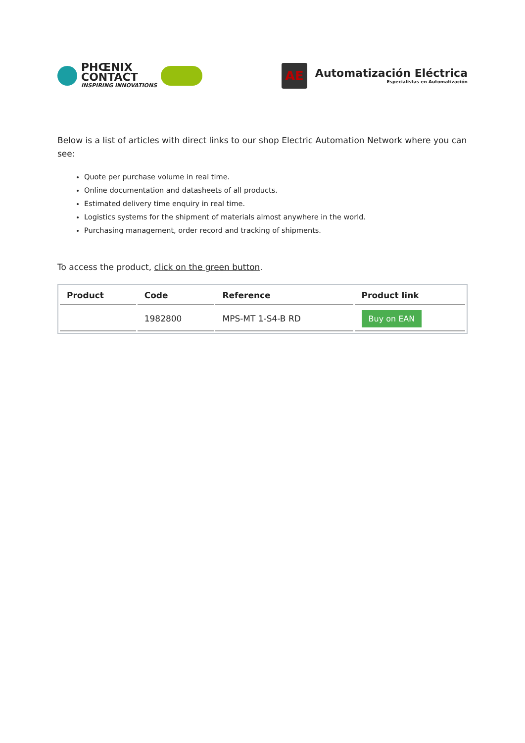PHŒNIX
CONTACT
INSPIRING INNOVATIONS
AE
Automatización Eléctrica
Especialistas en Automatización
Below is a list of articles with direct links to our shop Electric Automation Network where you can see:
Quote per purchase volume in real time.
Online documentation and datasheets of all products.
Estimated delivery time enquiry in real time.
Logistics systems for the shipment of materials almost anywhere in the world.
Purchasing management, order record and tracking of shipments.
To access the product, click on the green button.
| Product | Code | Reference | Product link |
| --- | --- | --- | --- |
| | 1982800 | MPS-MT 1-S4-B RD | Buy on EAN |